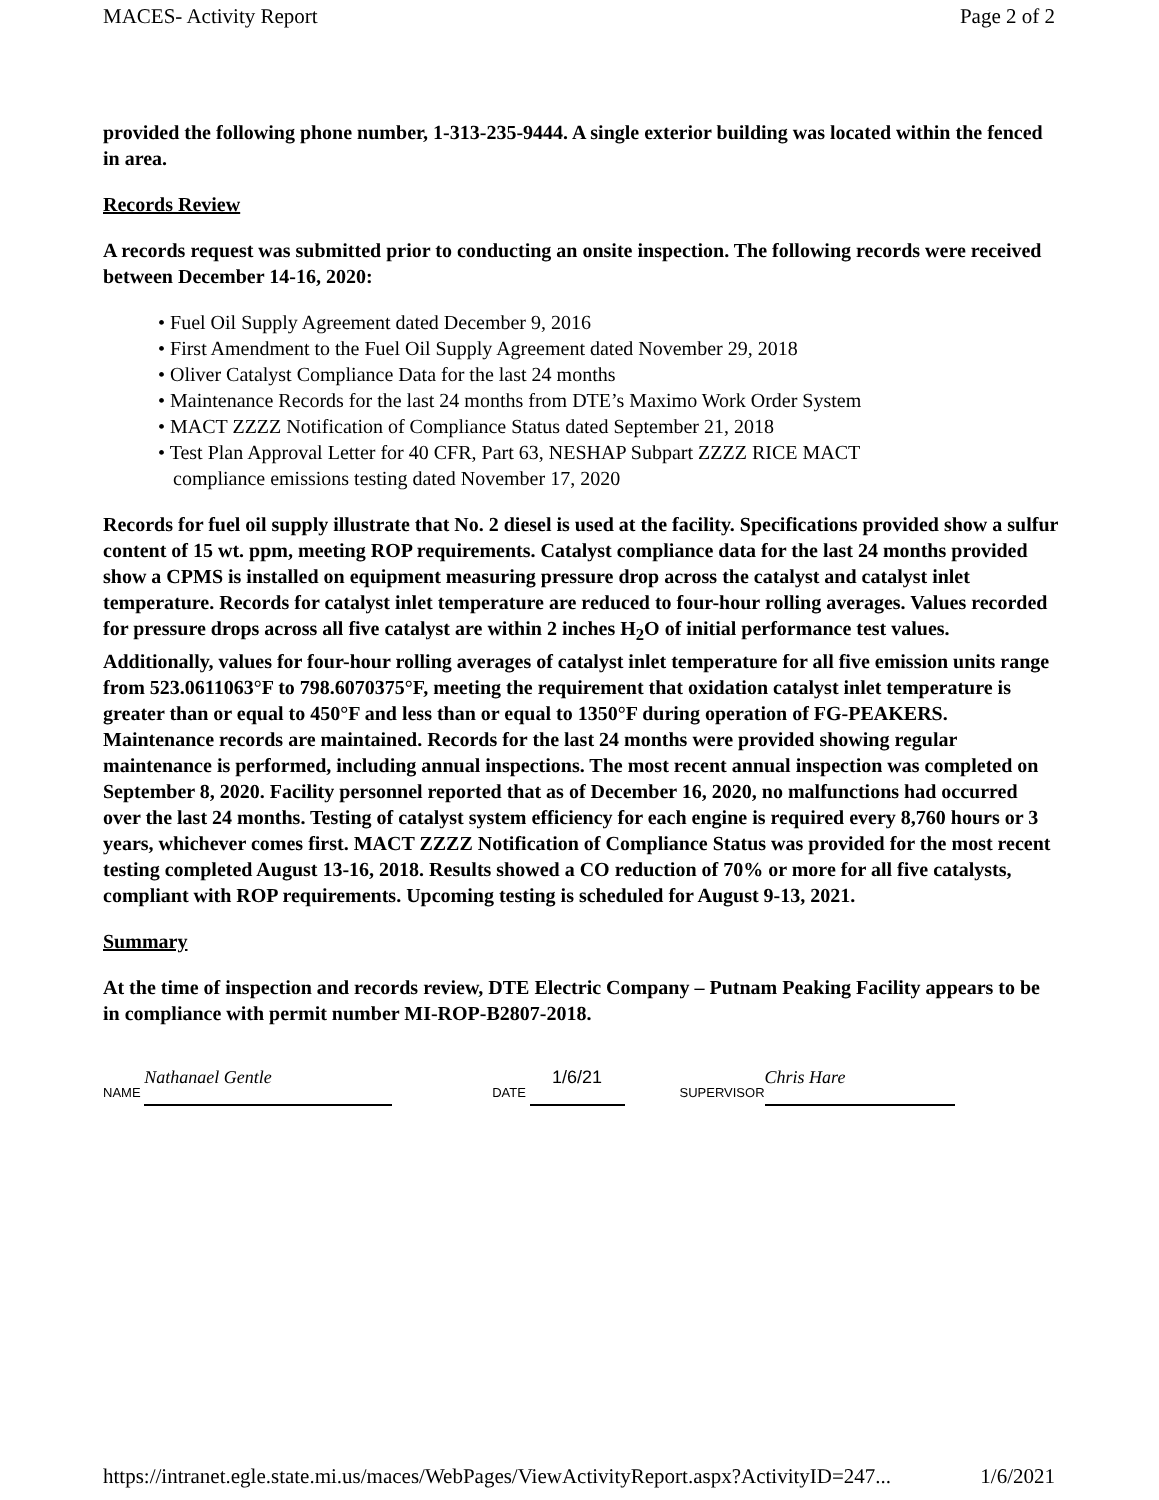MACES- Activity Report Page 2 of 2
provided the following phone number, 1-313-235-9444. A single exterior building was located within the fenced in area.
Records Review
A records request was submitted prior to conducting an onsite inspection. The following records were received between December 14-16, 2020:
Fuel Oil Supply Agreement dated December 9, 2016
First Amendment to the Fuel Oil Supply Agreement dated November 29, 2018
Oliver Catalyst Compliance Data for the last 24 months
Maintenance Records for the last 24 months from DTE’s Maximo Work Order System
MACT ZZZZ Notification of Compliance Status dated September 21, 2018
Test Plan Approval Letter for 40 CFR, Part 63, NESHAP Subpart ZZZZ RICE MACT
compliance emissions testing dated November 17, 2020
Records for fuel oil supply illustrate that No. 2 diesel is used at the facility. Specifications provided show a sulfur content of 15 wt. ppm, meeting ROP requirements. Catalyst compliance data for the last 24 months provided show a CPMS is installed on equipment measuring pressure drop across the catalyst and catalyst inlet temperature. Records for catalyst inlet temperature are reduced to four-hour rolling averages. Values recorded for pressure drops across all five catalyst are within 2 inches H<sub>2</sub>O of initial performance test values. Additionally, values for four-hour rolling averages of catalyst inlet temperature for all five emission units range from 523.0611063°F to 798.6070375°F, meeting the requirement that oxidation catalyst inlet temperature is greater than or equal to 450°F and less than or equal to 1350°F during operation of FG-PEAKERS. Maintenance records are maintained. Records for the last 24 months were provided showing regular maintenance is performed, including annual inspections. The most recent annual inspection was completed on September 8, 2020. Facility personnel reported that as of December 16, 2020, no malfunctions had occurred over the last 24 months. Testing of catalyst system efficiency for each engine is required every 8,760 hours or 3 years, whichever comes first. MACT ZZZZ Notification of Compliance Status was provided for the most recent testing completed August 13-16, 2018. Results showed a CO reduction of 70% or more for all five catalysts, compliant with ROP requirements. Upcoming testing is scheduled for August 9-13, 2021.
Summary
At the time of inspection and records review, DTE Electric Company – Putnam Peaking Facility appears to be in compliance with permit number MI-ROP-B2807-2018.
NAME Nathanael Gentle DATE 1/6/21 SUPERVISOR Chris Hare
https://intranet.egle.state.mi.us/maces/WebPages/ViewActivityReport.aspx?ActivityID=247... 1/6/2021